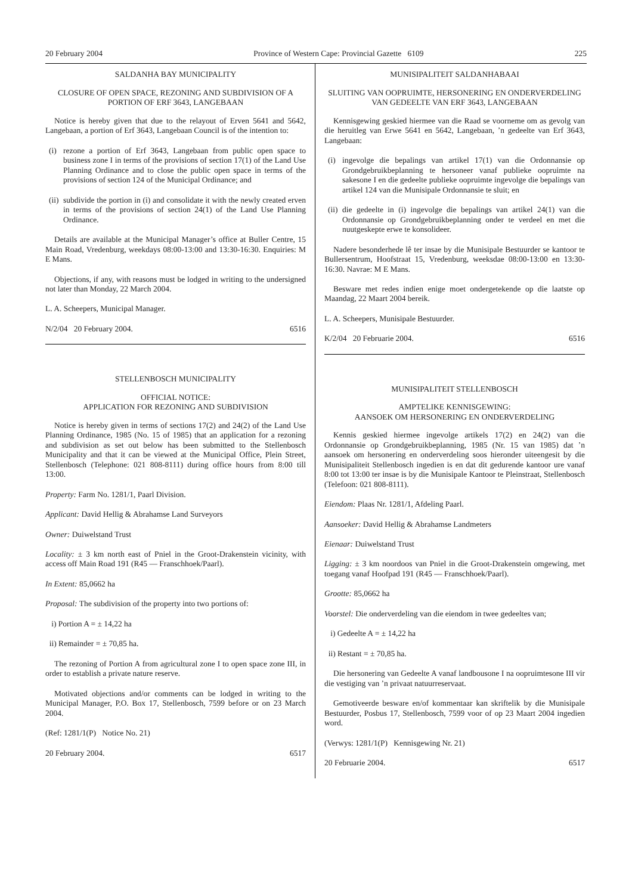20 February 2004 Province of Western Cape: Provincial Gazette 6109 225
SALDANHA BAY MUNICIPALITY
CLOSURE OF OPEN SPACE, REZONING AND SUBDIVISION OF A PORTION OF ERF 3643, LANGEBAAN
Notice is hereby given that due to the relayout of Erven 5641 and 5642, Langebaan, a portion of Erf 3643, Langebaan Council is of the intention to:
(i) rezone a portion of Erf 3643, Langebaan from public open space to business zone I in terms of the provisions of section 17(1) of the Land Use Planning Ordinance and to close the public open space in terms of the provisions of section 124 of the Municipal Ordinance; and
(ii) subdivide the portion in (i) and consolidate it with the newly created erven in terms of the provisions of section 24(1) of the Land Use Planning Ordinance.
Details are available at the Municipal Manager’s office at Buller Centre, 15 Main Road, Vredenburg, weekdays 08:00-13:00 and 13:30-16:30. Enquiries: M E Mans.
Objections, if any, with reasons must be lodged in writing to the undersigned not later than Monday, 22 March 2004.
L. A. Scheepers, Municipal Manager.
N/2/04 20 February 2004. 6516
STELLENBOSCH MUNICIPALITY
OFFICIAL NOTICE:
APPLICATION FOR REZONING AND SUBDIVISION
Notice is hereby given in terms of sections 17(2) and 24(2) of the Land Use Planning Ordinance, 1985 (No. 15 of 1985) that an application for a rezoning and subdivision as set out below has been submitted to the Stellenbosch Municipality and that it can be viewed at the Municipal Office, Plein Street, Stellenbosch (Telephone: 021 808-8111) during office hours from 8:00 till 13:00.
Property: Farm No. 1281/1, Paarl Division.
Applicant: David Hellig & Abrahamse Land Surveyors
Owner: Duiwelstand Trust
Locality: ± 3 km north east of Pniel in the Groot-Drakenstein vicinity, with access off Main Road 191 (R45 — Franschhoek/Paarl).
In Extent: 85,0662 ha
Proposal: The subdivision of the property into two portions of:
i) Portion A = ± 14,22 ha
ii) Remainder = ± 70,85 ha.
The rezoning of Portion A from agricultural zone I to open space zone III, in order to establish a private nature reserve.
Motivated objections and/or comments can be lodged in writing to the Municipal Manager, P.O. Box 17, Stellenbosch, 7599 before or on 23 March 2004.
(Ref: 1281/1(P) Notice No. 21)
20 February 2004. 6517
MUNISIPALITEIT SALDANHABAAI
SLUITING VAN OOPRUIMTE, HERSONERING EN ONDERVERDELING VAN GEDEELTE VAN ERF 3643, LANGEBAAN
Kennisgewing geskied hiermee van die Raad se voorneme om as gevolg van die heruitleg van Erwe 5641 en 5642, Langebaan, ’n gedeelte van Erf 3643, Langebaan:
(i) ingevolge die bepalings van artikel 17(1) van die Ordonnansie op Grondgebruikbeplanning te hersoneer vanaf publieke oopruimte na sakesone I en die gedeelte publieke oopruimte ingevolge die bepalings van artikel 124 van die Munisipale Ordonnansie te sluit; en
(ii) die gedeelte in (i) ingevolge die bepalings van artikel 24(1) van die Ordonnansie op Grondgebruikbeplanning onder te verdeel en met die nuutgeskepte erwe te konsolideer.
Nadere besonderhede lê ter insae by die Munisipale Bestuurder se kantoor te Bullersentrum, Hoofstraat 15, Vredenburg, weeksdae 08:00-13:00 en 13:30-16:30. Navrae: M E Mans.
Besware met redes indien enige moet ondergetekende op die laatste op Maandag, 22 Maart 2004 bereik.
L. A. Scheepers, Munisipale Bestuurder.
K/2/04 20 Februarie 2004. 6516
MUNISIPALITEIT STELLENBOSCH
AMPTELIKE KENNISGEWING:
AANSOEK OM HERSONERING EN ONDERVERDELING
Kennis geskied hiermee ingevolge artikels 17(2) en 24(2) van die Ordonnansie op Grondgebruikbeplanning, 1985 (Nr. 15 van 1985) dat ’n aansoek om hersonering en onderverdeling soos hieronder uiteengesit by die Munisipaliteit Stellenbosch ingedien is en dat dit gedurende kantoor ure vanaf 8:00 tot 13:00 ter insae is by die Munisipale Kantoor te Pleinstraat, Stellenbosch (Telefoon: 021 808-8111).
Eiendom: Plaas Nr. 1281/1, Afdeling Paarl.
Aansoeker: David Hellig & Abrahamse Landmeters
Eienaar: Duiwelstand Trust
Ligging: ± 3 km noordoos van Pniel in die Groot-Drakenstein omgewing, met toegang vanaf Hoofpad 191 (R45 — Franschhoek/Paarl).
Grootte: 85,0662 ha
Voorstel: Die onderverdeling van die eiendom in twee gedeeltes van;
i) Gedeelte A = ± 14,22 ha
ii) Restant = ± 70,85 ha.
Die hersonering van Gedeelte A vanaf landbousone I na oopruimtesone III vir die vestiging van ’n privaat natuurreservaat.
Gemotiveerde besware en/of kommentaar kan skriftelik by die Munisipale Bestuurder, Posbus 17, Stellenbosch, 7599 voor of op 23 Maart 2004 ingedien word.
(Verwys: 1281/1(P) Kennisgewing Nr. 21)
20 Februarie 2004. 6517